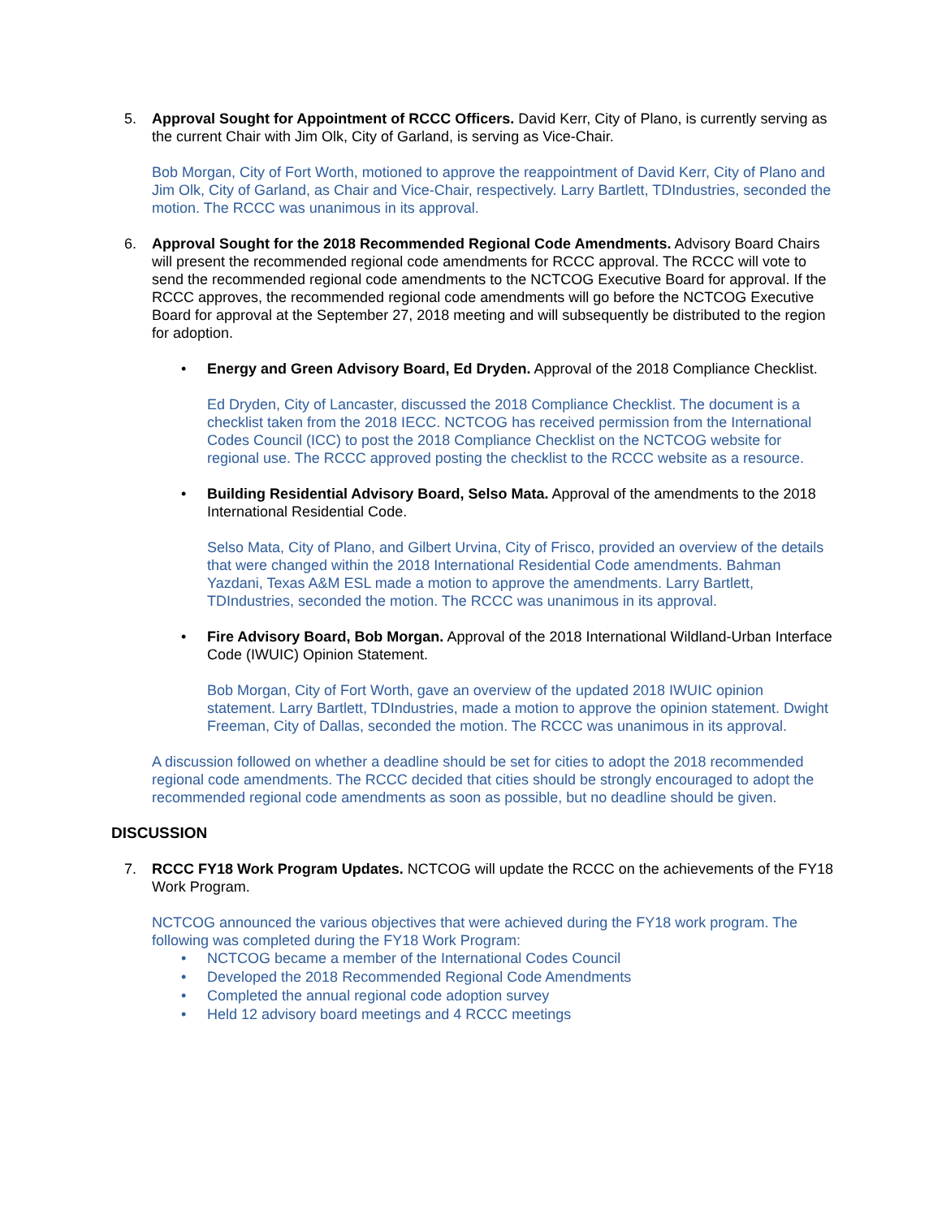5. Approval Sought for Appointment of RCCC Officers. David Kerr, City of Plano, is currently serving as the current Chair with Jim Olk, City of Garland, is serving as Vice-Chair.
Bob Morgan, City of Fort Worth, motioned to approve the reappointment of David Kerr, City of Plano and Jim Olk, City of Garland, as Chair and Vice-Chair, respectively. Larry Bartlett, TDIndustries, seconded the motion. The RCCC was unanimous in its approval.
6. Approval Sought for the 2018 Recommended Regional Code Amendments. Advisory Board Chairs will present the recommended regional code amendments for RCCC approval. The RCCC will vote to send the recommended regional code amendments to the NCTCOG Executive Board for approval. If the RCCC approves, the recommended regional code amendments will go before the NCTCOG Executive Board for approval at the September 27, 2018 meeting and will subsequently be distributed to the region for adoption.
• Energy and Green Advisory Board, Ed Dryden. Approval of the 2018 Compliance Checklist.
Ed Dryden, City of Lancaster, discussed the 2018 Compliance Checklist. The document is a checklist taken from the 2018 IECC. NCTCOG has received permission from the International Codes Council (ICC) to post the 2018 Compliance Checklist on the NCTCOG website for regional use. The RCCC approved posting the checklist to the RCCC website as a resource.
• Building Residential Advisory Board, Selso Mata. Approval of the amendments to the 2018 International Residential Code.
Selso Mata, City of Plano, and Gilbert Urvina, City of Frisco, provided an overview of the details that were changed within the 2018 International Residential Code amendments. Bahman Yazdani, Texas A&M ESL made a motion to approve the amendments. Larry Bartlett, TDIndustries, seconded the motion. The RCCC was unanimous in its approval.
• Fire Advisory Board, Bob Morgan. Approval of the 2018 International Wildland-Urban Interface Code (IWUIC) Opinion Statement.
Bob Morgan, City of Fort Worth, gave an overview of the updated 2018 IWUIC opinion statement. Larry Bartlett, TDIndustries, made a motion to approve the opinion statement. Dwight Freeman, City of Dallas, seconded the motion. The RCCC was unanimous in its approval.
A discussion followed on whether a deadline should be set for cities to adopt the 2018 recommended regional code amendments. The RCCC decided that cities should be strongly encouraged to adopt the recommended regional code amendments as soon as possible, but no deadline should be given.
DISCUSSION
7. RCCC FY18 Work Program Updates. NCTCOG will update the RCCC on the achievements of the FY18 Work Program.
NCTCOG announced the various objectives that were achieved during the FY18 work program. The following was completed during the FY18 Work Program:
• NCTCOG became a member of the International Codes Council
• Developed the 2018 Recommended Regional Code Amendments
• Completed the annual regional code adoption survey
• Held 12 advisory board meetings and 4 RCCC meetings